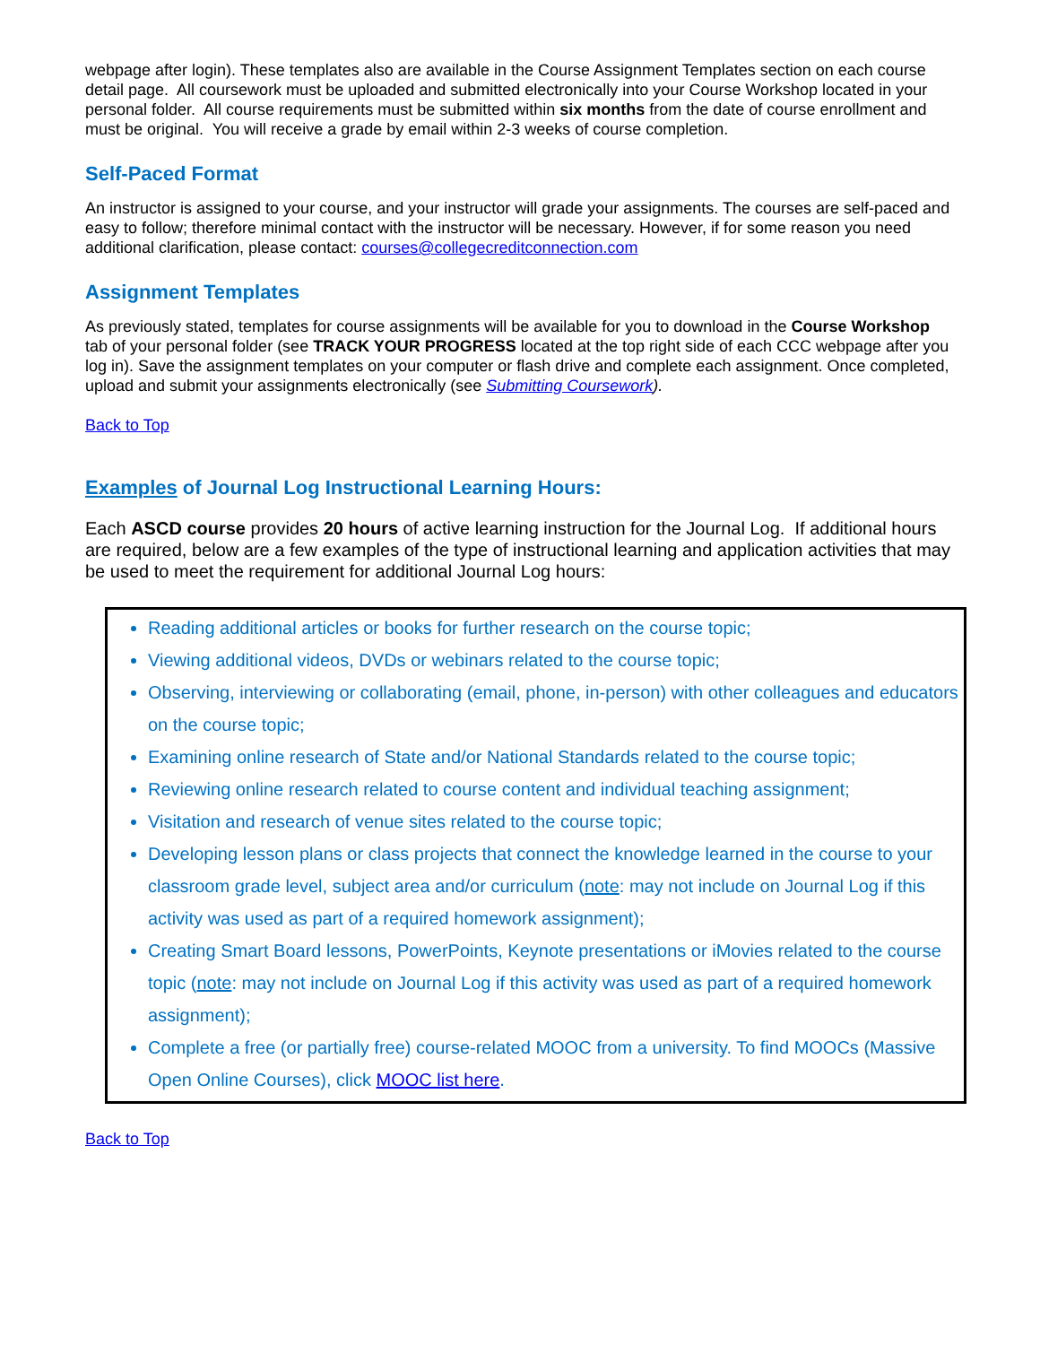webpage after login). These templates also are available in the Course Assignment Templates section on each course detail page. All coursework must be uploaded and submitted electronically into your Course Workshop located in your personal folder. All course requirements must be submitted within six months from the date of course enrollment and must be original. You will receive a grade by email within 2-3 weeks of course completion.
Self-Paced Format
An instructor is assigned to your course, and your instructor will grade your assignments. The courses are self-paced and easy to follow; therefore minimal contact with the instructor will be necessary. However, if for some reason you need additional clarification, please contact: courses@collegecreditconnection.com
Assignment Templates
As previously stated, templates for course assignments will be available for you to download in the Course Workshop tab of your personal folder (see TRACK YOUR PROGRESS located at the top right side of each CCC webpage after you log in). Save the assignment templates on your computer or flash drive and complete each assignment. Once completed, upload and submit your assignments electronically (see Submitting Coursework).
Back to Top
Examples of Journal Log Instructional Learning Hours:
Each ASCD course provides 20 hours of active learning instruction for the Journal Log. If additional hours are required, below are a few examples of the type of instructional learning and application activities that may be used to meet the requirement for additional Journal Log hours:
Reading additional articles or books for further research on the course topic;
Viewing additional videos, DVDs or webinars related to the course topic;
Observing, interviewing or collaborating (email, phone, in-person) with other colleagues and educators on the course topic;
Examining online research of State and/or National Standards related to the course topic;
Reviewing online research related to course content and individual teaching assignment;
Visitation and research of venue sites related to the course topic;
Developing lesson plans or class projects that connect the knowledge learned in the course to your classroom grade level, subject area and/or curriculum (note: may not include on Journal Log if this activity was used as part of a required homework assignment);
Creating Smart Board lessons, PowerPoints, Keynote presentations or iMovies related to the course topic (note: may not include on Journal Log if this activity was used as part of a required homework assignment);
Complete a free (or partially free) course-related MOOC from a university. To find MOOCs (Massive Open Online Courses), click MOOC list here.
Back to Top